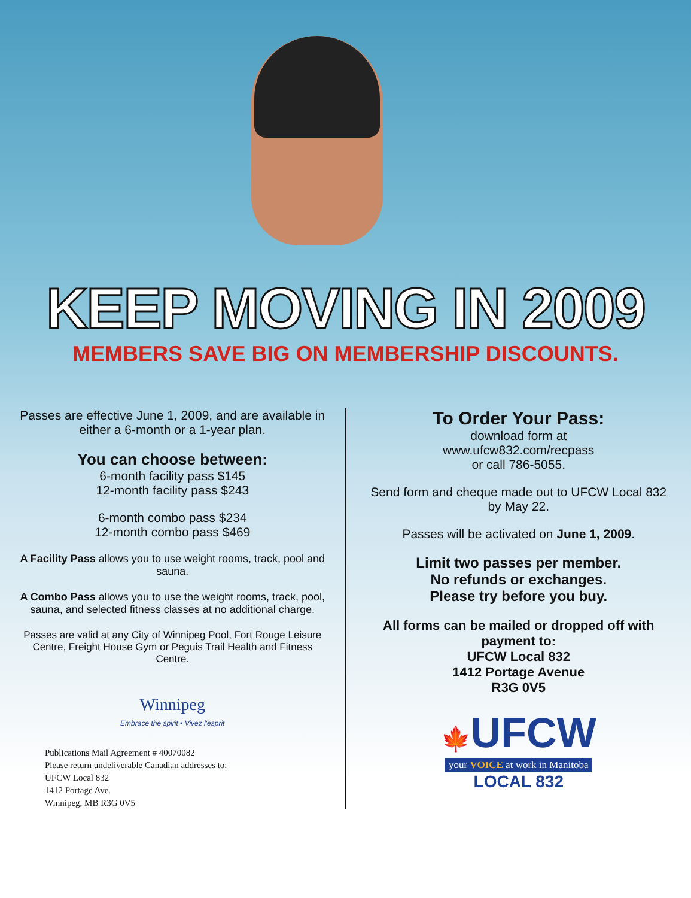KEEP MOVING IN 2009
MEMBERS SAVE BIG ON MEMBERSHIP DISCOUNTS.
Passes are effective June 1, 2009, and are available in either a 6-month or a 1-year plan.
You can choose between:
6-month facility pass $145
12-month facility pass $243
6-month combo pass $234
12-month combo pass $469
A Facility Pass allows you to use weight rooms, track, pool and sauna.
A Combo Pass allows you to use the weight rooms, track, pool, sauna, and selected fitness classes at no additional charge.
Passes are valid at any City of Winnipeg Pool, Fort Rouge Leisure Centre, Freight House Gym or Peguis Trail Health and Fitness Centre.
Winnipeg
Embrace the spirit • Vivez l'esprit
Publications Mail Agreement # 40070082
Please return undeliverable Canadian addresses to:
UFCW Local 832
1412 Portage Ave.
Winnipeg, MB R3G 0V5
To Order Your Pass:
download form at
www.ufcw832.com/recpass
or call 786-5055.
Send form and cheque made out to UFCW Local 832 by May 22.
Passes will be activated on June 1, 2009.
Limit two passes per member.
No refunds or exchanges.
Please try before you buy.
All forms can be mailed or dropped off with payment to:
UFCW Local 832
1412 Portage Avenue
R3G 0V5
🍁UFCW
your VOICE at work in Manitoba
LOCAL 832